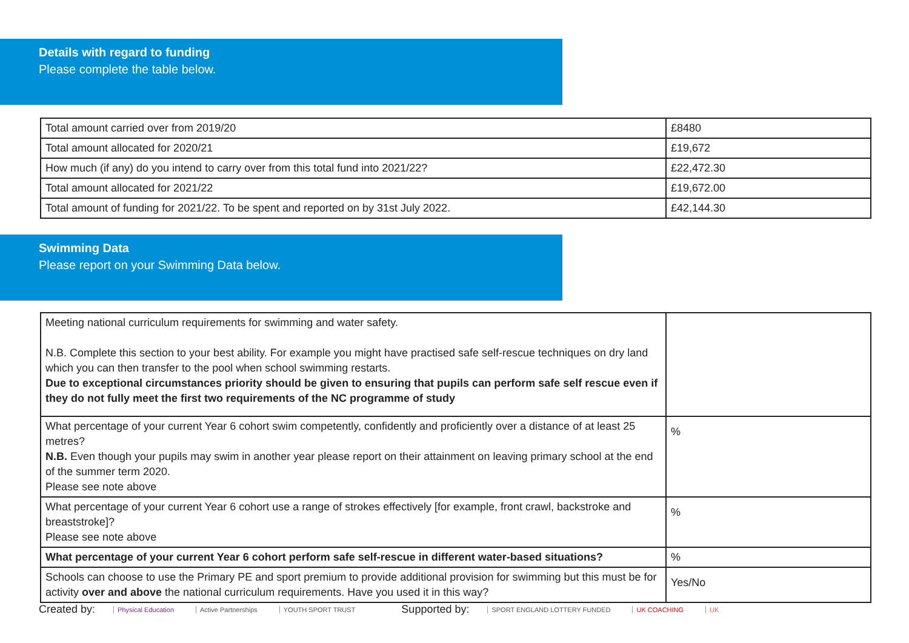Details with regard to funding
Please complete the table below.
| Total amount carried over from 2019/20 | £8480 |
| Total amount allocated for 2020/21 | £19,672 |
| How much (if any) do you intend to carry over from this total fund into 2021/22? | £22,472.30 |
| Total amount allocated for 2021/22 | £19,672.00 |
| Total amount of funding for 2021/22. To be spent and reported on by 31st July 2022. | £42,144.30 |
Swimming Data
Please report on your Swimming Data below.
| Meeting national curriculum requirements for swimming and water safety. N.B. Complete this section to your best ability. For example you might have practised safe self-rescue techniques on dry land which you can then transfer to the pool when school swimming restarts. Due to exceptional circumstances priority should be given to ensuring that pupils can perform safe self rescue even if they do not fully meet the first two requirements of the NC programme of study | |
| What percentage of your current Year 6 cohort swim competently, confidently and proficiently over a distance of at least 25 metres? N.B. Even though your pupils may swim in another year please report on their attainment on leaving primary school at the end of the summer term 2020. Please see note above | % |
| What percentage of your current Year 6 cohort use a range of strokes effectively [for example, front crawl, backstroke and breaststroke]? Please see note above | % |
| What percentage of your current Year 6 cohort perform safe self-rescue in different water-based situations? | % |
| Schools can choose to use the Primary PE and sport premium to provide additional provision for swimming but this must be for activity over and above the national curriculum requirements. Have you used it in this way? | Yes/No |
Created by: Physical Education Active Partnerships YOUTH SPORT TRUST Supported by: SPORT ENGLAND LOTTERY FUNDED UK COACHING UK